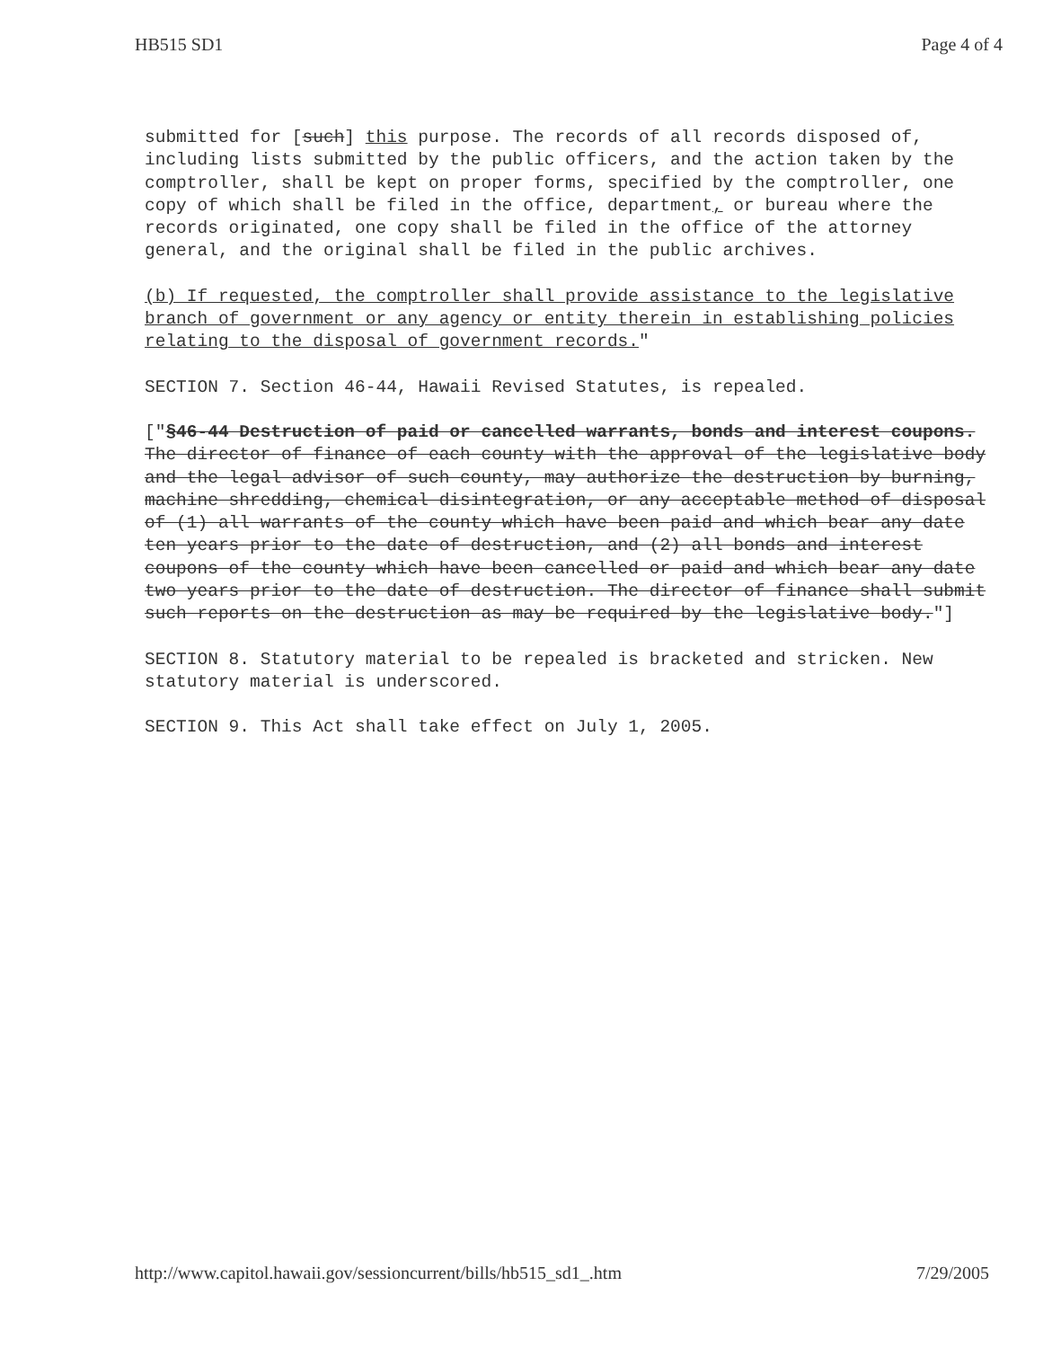HB515 SD1 Page 4 of 4
submitted for [such] this purpose. The records of all records disposed of, including lists submitted by the public officers, and the action taken by the comptroller, shall be kept on proper forms, specified by the comptroller, one copy of which shall be filed in the office, department, or bureau where the records originated, one copy shall be filed in the office of the attorney general, and the original shall be filed in the public archives.
(b) If requested, the comptroller shall provide assistance to the legislative branch of government or any agency or entity therein in establishing policies relating to the disposal of government records."
SECTION 7. Section 46-44, Hawaii Revised Statutes, is repealed.
["§46-44 Destruction of paid or cancelled warrants, bonds and interest coupons. The director of finance of each county with the approval of the legislative body and the legal advisor of such county, may authorize the destruction by burning, machine shredding, chemical disintegration, or any acceptable method of disposal of (1) all warrants of the county which have been paid and which bear any date ten years prior to the date of destruction, and (2) all bonds and interest coupons of the county which have been cancelled or paid and which bear any date two years prior to the date of destruction. The director of finance shall submit such reports on the destruction as may be required by the legislative body."]
SECTION 8. Statutory material to be repealed is bracketed and stricken. New statutory material is underscored.
SECTION 9. This Act shall take effect on July 1, 2005.
http://www.capitol.hawaii.gov/sessioncurrent/bills/hb515_sd1_.htm 7/29/2005